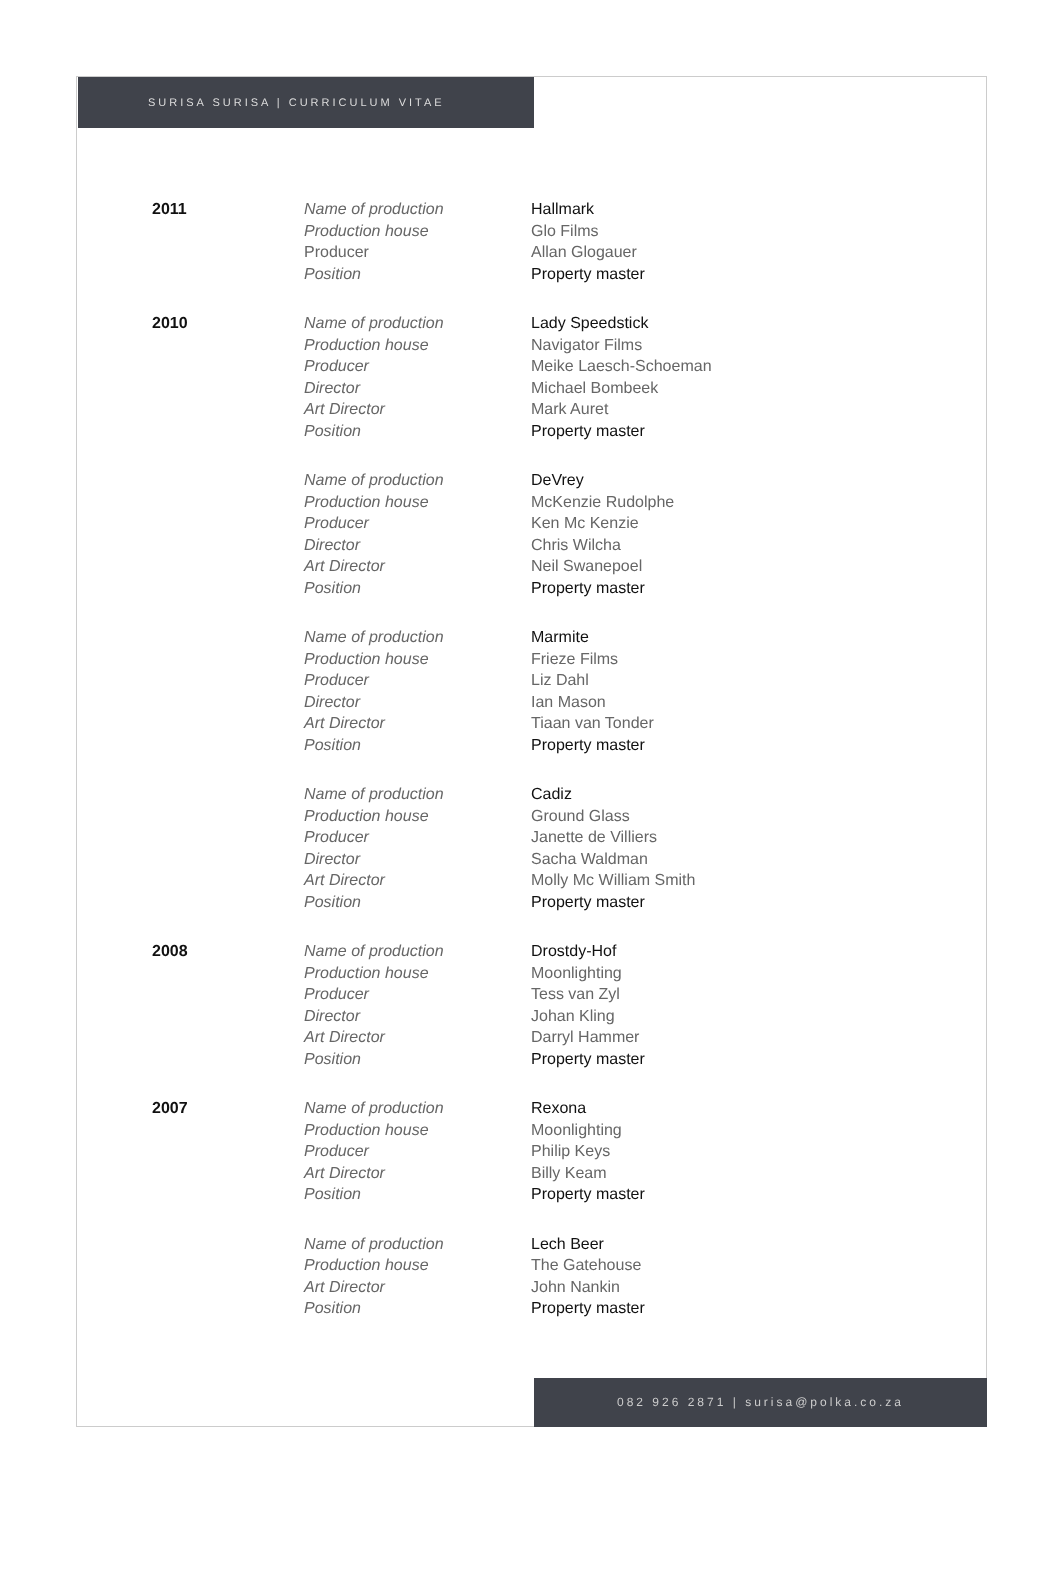SURISA SURISA | CURRICULUM VITAE
| 2011 | Name of production | Hallmark |
| | Production house | Glo Films |
| | Producer | Allan Glogauer |
| | Position | Property master |
| 2010 | Name of production | Lady Speedstick |
| | Production house | Navigator Films |
| | Producer | Meike Laesch-Schoeman |
| | Director | Michael Bombeek |
| | Art Director | Mark Auret |
| | Position | Property master |
| | Name of production | DeVrey |
| | Production house | McKenzie Rudolphe |
| | Producer | Ken Mc Kenzie |
| | Director | Chris Wilcha |
| | Art Director | Neil Swanepoel |
| | Position | Property master |
| | Name of production | Marmite |
| | Production house | Frieze Films |
| | Producer | Liz Dahl |
| | Director | Ian Mason |
| | Art Director | Tiaan van Tonder |
| | Position | Property master |
| | Name of production | Cadiz |
| | Production house | Ground Glass |
| | Producer | Janette de Villiers |
| | Director | Sacha Waldman |
| | Art Director | Molly Mc William Smith |
| | Position | Property master |
| 2008 | Name of production | Drostdy-Hof |
| | Production house | Moonlighting |
| | Producer | Tess van Zyl |
| | Director | Johan Kling |
| | Art Director | Darryl Hammer |
| | Position | Property master |
| 2007 | Name of production | Rexona |
| | Production house | Moonlighting |
| | Producer | Philip Keys |
| | Art Director | Billy Keam |
| | Position | Property master |
| | Name of production | Lech Beer |
| | Production house | The Gatehouse |
| | Art Director | John Nankin |
| | Position | Property master |
082 926 2871 | surisa@polka.co.za